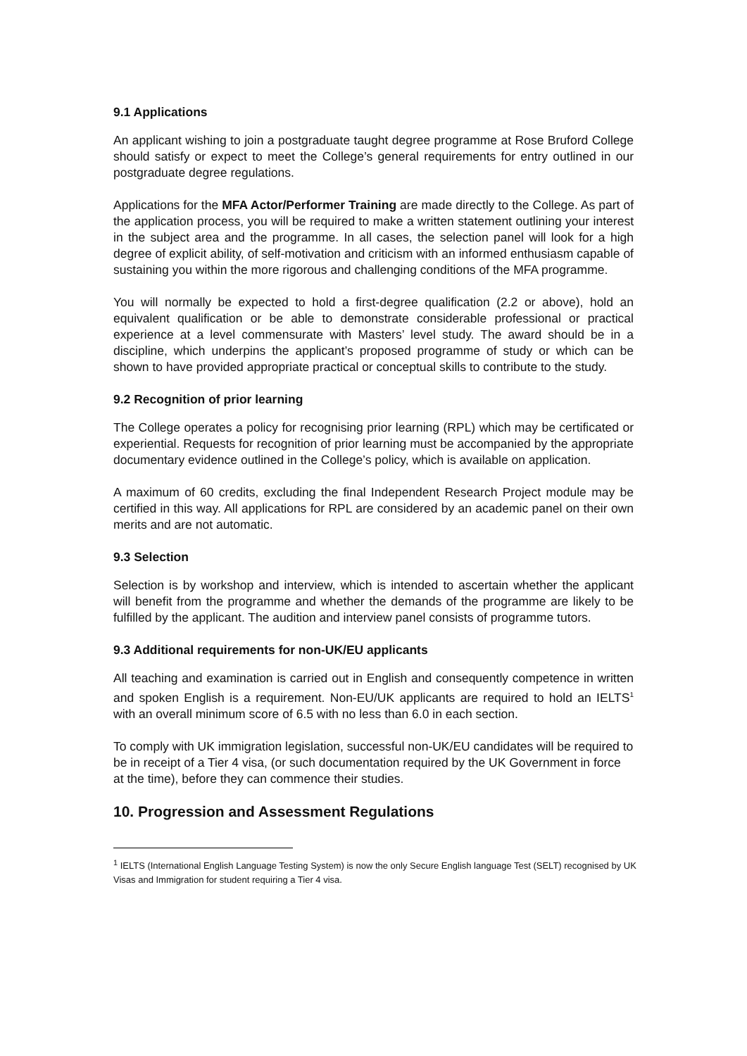9.1 Applications
An applicant wishing to join a postgraduate taught degree programme at Rose Bruford College should satisfy or expect to meet the College’s general requirements for entry outlined in our postgraduate degree regulations.
Applications for the MFA Actor/Performer Training are made directly to the College. As part of the application process, you will be required to make a written statement outlining your interest in the subject area and the programme. In all cases, the selection panel will look for a high degree of explicit ability, of self-motivation and criticism with an informed enthusiasm capable of sustaining you within the more rigorous and challenging conditions of the MFA programme.
You will normally be expected to hold a first-degree qualification (2.2 or above), hold an equivalent qualification or be able to demonstrate considerable professional or practical experience at a level commensurate with Masters’ level study. The award should be in a discipline, which underpins the applicant’s proposed programme of study or which can be shown to have provided appropriate practical or conceptual skills to contribute to the study.
9.2 Recognition of prior learning
The College operates a policy for recognising prior learning (RPL) which may be certificated or experiential. Requests for recognition of prior learning must be accompanied by the appropriate documentary evidence outlined in the College’s policy, which is available on application.
A maximum of 60 credits, excluding the final Independent Research Project module may be certified in this way. All applications for RPL are considered by an academic panel on their own merits and are not automatic.
9.3 Selection
Selection is by workshop and interview, which is intended to ascertain whether the applicant will benefit from the programme and whether the demands of the programme are likely to be fulfilled by the applicant. The audition and interview panel consists of programme tutors.
9.3 Additional requirements for non-UK/EU applicants
All teaching and examination is carried out in English and consequently competence in written and spoken English is a requirement. Non-EU/UK applicants are required to hold an IELTS<sup>1</sup> with an overall minimum score of 6.5 with no less than 6.0 in each section.
To comply with UK immigration legislation, successful non-UK/EU candidates will be required to be in receipt of a Tier 4 visa, (or such documentation required by the UK Government in force at the time), before they can commence their studies.
10. Progression and Assessment Regulations
<sup>1</sup> IELTS (International English Language Testing System) is now the only Secure English language Test (SELT) recognised by UK Visas and Immigration for student requiring a Tier 4 visa.